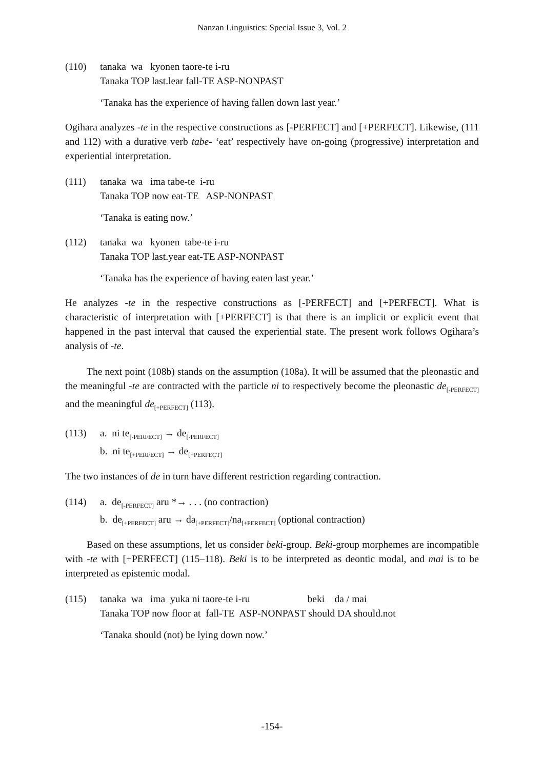Nanzan Linguistics: Special Issue 3, Vol. 2
(110) tanaka wa kyonen taore-te i-ru
Tanaka TOP last.lear fall-TE ASP-NONPAST
‘Tanaka has the experience of having fallen down last year.’
Ogihara analyzes -te in the respective constructions as [-PERFECT] and [+PERFECT]. Likewise, (111 and 112) with a durative verb tabe- ‘eat’ respectively have on-going (progressive) interpretation and experiential interpretation.
(111) tanaka wa ima tabe-te i-ru
Tanaka TOP now eat-TE ASP-NONPAST
‘Tanaka is eating now.’
(112) tanaka wa kyonen tabe-te i-ru
Tanaka TOP last.year eat-TE ASP-NONPAST
‘Tanaka has the experience of having eaten last year.’
He analyzes -te in the respective constructions as [-PERFECT] and [+PERFECT]. What is characteristic of interpretation with [+PERFECT] is that there is an implicit or explicit event that happened in the past interval that caused the experiential state. The present work follows Ogihara’s analysis of -te.
The next point (108b) stands on the assumption (108a). It will be assumed that the pleonastic and the meaningful -te are contracted with the particle ni to respectively become the pleonastic de<sub>[-PERFECT]</sub> and the meaningful de<sub>[+PERFECT]</sub> (113).
(113) a. ni te<sub>[-PERFECT]</sub> → de<sub>[-PERFECT]</sub>
b. ni te<sub>[+PERFECT]</sub> → de<sub>[+PERFECT]</sub>
The two instances of de in turn have different restriction regarding contraction.
(114) a. de<sub>[-PERFECT]</sub> aru *→ . . . (no contraction)
b. de<sub>[+PERFECT]</sub> aru → da<sub>[+PERFECT]</sub>/na<sub>[+PERFECT]</sub> (optional contraction)
Based on these assumptions, let us consider beki-group. Beki-group morphemes are incompatible with -te with [+PERFECT] (115–118). Beki is to be interpreted as deontic modal, and mai is to be interpreted as epistemic modal.
(115) tanaka wa ima yuka ni taore-te i-ru beki da / mai
Tanaka TOP now floor at fall-TE ASP-NONPAST should DA should.not
‘Tanaka should (not) be lying down now.’
-154-